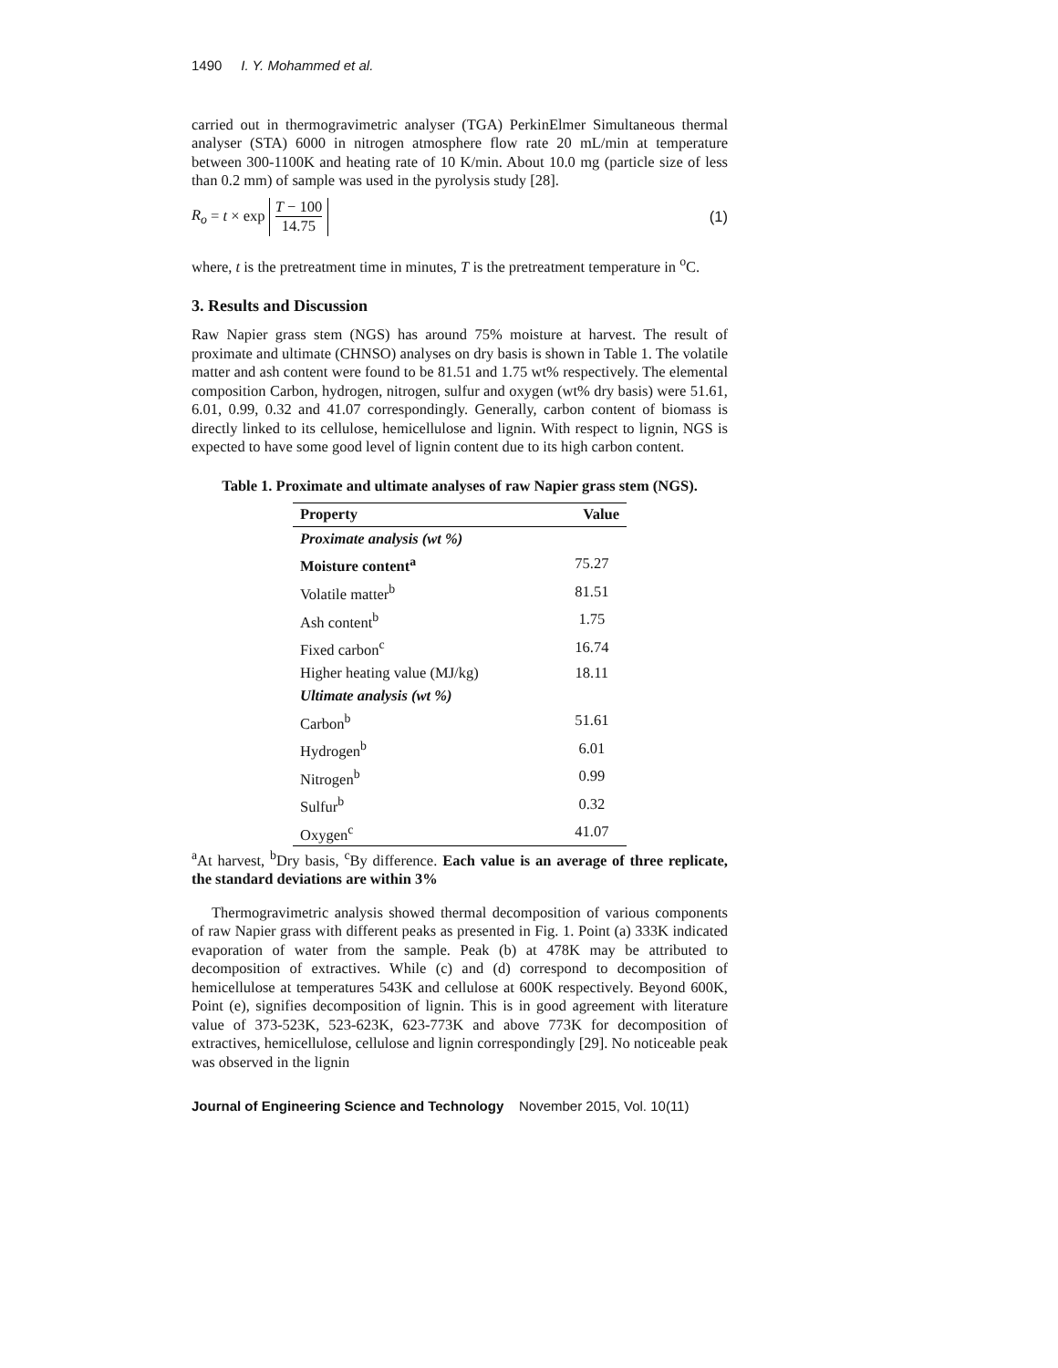1490 I. Y. Mohammed et al.
carried out in thermogravimetric analyser (TGA) PerkinElmer Simultaneous thermal analyser (STA) 6000 in nitrogen atmosphere flow rate 20 mL/min at temperature between 300-1100K and heating rate of 10 K/min. About 10.0 mg (particle size of less than 0.2 mm) of sample was used in the pyrolysis study [28].
R<sub>o</sub> = t × exp T − 100 14.75 (1)
where, t is the pretreatment time in minutes, T is the pretreatment temperature in <sup>o</sup>C.
3. Results and Discussion
Raw Napier grass stem (NGS) has around 75% moisture at harvest. The result of proximate and ultimate (CHNSO) analyses on dry basis is shown in Table 1. The volatile matter and ash content were found to be 81.51 and 1.75 wt% respectively. The elemental composition Carbon, hydrogen, nitrogen, sulfur and oxygen (wt% dry basis) were 51.61, 6.01, 0.99, 0.32 and 41.07 correspondingly. Generally, carbon content of biomass is directly linked to its cellulose, hemicellulose and lignin. With respect to lignin, NGS is expected to have some good level of lignin content due to its high carbon content.
Table 1. Proximate and ultimate analyses of raw Napier grass stem (NGS).
| Property | Value |
| --- | --- |
| Proximate analysis (wt %) | |
| Moisture content<sup>a</sup> | 75.27 |
| Volatile matter<sup>b</sup> | 81.51 |
| Ash content<sup>b</sup> | 1.75 |
| Fixed carbon<sup>c</sup> | 16.74 |
| Higher heating value (MJ/kg) | 18.11 |
| Ultimate analysis (wt %) | |
| Carbon<sup>b</sup> | 51.61 |
| Hydrogen<sup>b</sup> | 6.01 |
| Nitrogen<sup>b</sup> | 0.99 |
| Sulfur<sup>b</sup> | 0.32 |
| Oxygen<sup>c</sup> | 41.07 |
<sup>a</sup> At harvest, <sup>b</sup>Dry basis, <sup>c</sup>By difference. Each value is an average of three replicate, the standard deviations are within 3%
Thermogravimetric analysis showed thermal decomposition of various components of raw Napier grass with different peaks as presented in Fig. 1. Point (a) 333K indicated evaporation of water from the sample. Peak (b) at 478K may be attributed to decomposition of extractives. While (c) and (d) correspond to decomposition of hemicellulose at temperatures 543K and cellulose at 600K respectively. Beyond 600K, Point (e), signifies decomposition of lignin. This is in good agreement with literature value of 373-523K, 523-623K, 623-773K and above 773K for decomposition of extractives, hemicellulose, cellulose and lignin correspondingly [29]. No noticeable peak was observed in the lignin
Journal of Engineering Science and Technology November 2015, Vol. 10(11)